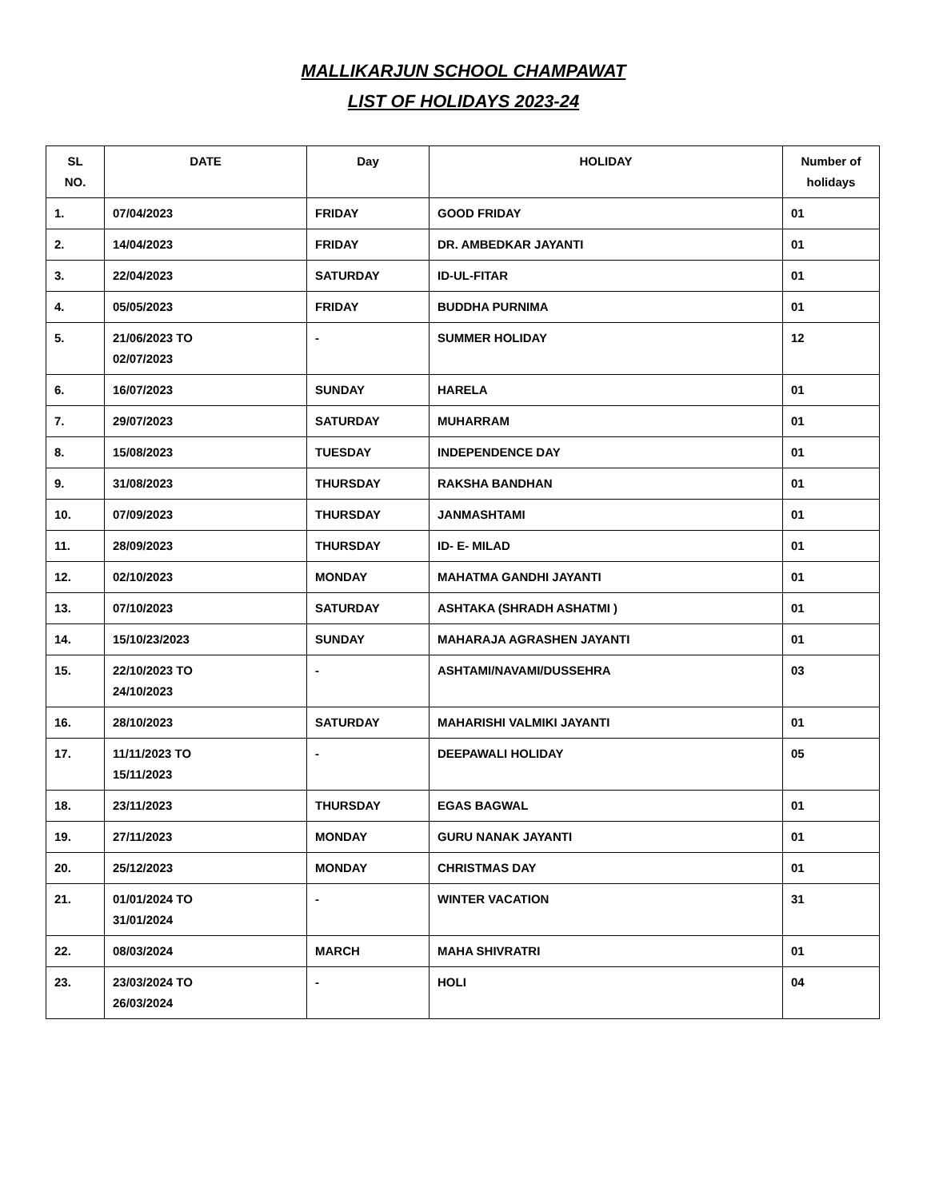MALLIKARJUN SCHOOL CHAMPAWAT
LIST OF HOLIDAYS 2023-24
| SL NO. | DATE | Day | HOLIDAY | Number of holidays |
| --- | --- | --- | --- | --- |
| 1. | 07/04/2023 | FRIDAY | GOOD FRIDAY | 01 |
| 2. | 14/04/2023 | FRIDAY | DR. AMBEDKAR JAYANTI | 01 |
| 3. | 22/04/2023 | SATURDAY | ID-UL-FITAR | 01 |
| 4. | 05/05/2023 | FRIDAY | BUDDHA PURNIMA | 01 |
| 5. | 21/06/2023 TO 02/07/2023 | - | SUMMER HOLIDAY | 12 |
| 6. | 16/07/2023 | SUNDAY | HARELA | 01 |
| 7. | 29/07/2023 | SATURDAY | MUHARRAM | 01 |
| 8. | 15/08/2023 | TUESDAY | INDEPENDENCE DAY | 01 |
| 9. | 31/08/2023 | THURSDAY | RAKSHA BANDHAN | 01 |
| 10. | 07/09/2023 | THURSDAY | JANMASHTAMI | 01 |
| 11. | 28/09/2023 | THURSDAY | ID- E- MILAD | 01 |
| 12. | 02/10/2023 | MONDAY | MAHATMA GANDHI JAYANTI | 01 |
| 13. | 07/10/2023 | SATURDAY | ASHTAKA (SHRADH ASHATMI ) | 01 |
| 14. | 15/10/23/2023 | SUNDAY | MAHARAJA AGRASHEN JAYANTI | 01 |
| 15. | 22/10/2023 TO 24/10/2023 | - | ASHTAMI/NAVAMI/DUSSEHRA | 03 |
| 16. | 28/10/2023 | SATURDAY | MAHARISHI VALMIKI JAYANTI | 01 |
| 17. | 11/11/2023 TO 15/11/2023 | - | DEEPAWALI HOLIDAY | 05 |
| 18. | 23/11/2023 | THURSDAY | EGAS BAGWAL | 01 |
| 19. | 27/11/2023 | MONDAY | GURU NANAK JAYANTI | 01 |
| 20. | 25/12/2023 | MONDAY | CHRISTMAS DAY | 01 |
| 21. | 01/01/2024 TO 31/01/2024 | - | WINTER VACATION | 31 |
| 22. | 08/03/2024 | MARCH | MAHA SHIVRATRI | 01 |
| 23. | 23/03/2024 TO 26/03/2024 | - | HOLI | 04 |